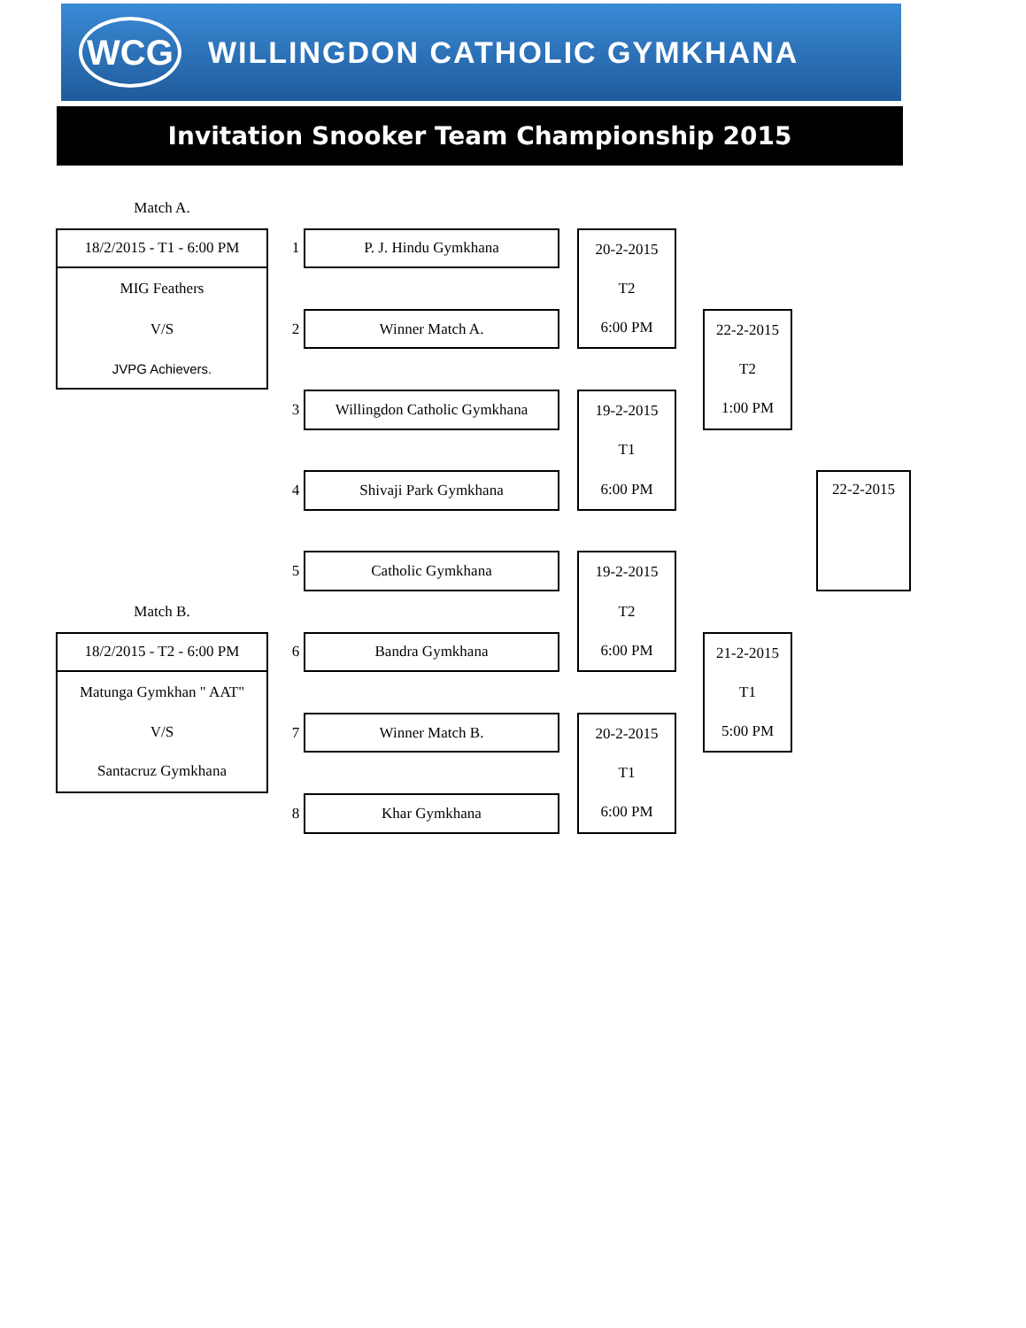WCG
WILLINGDON CATHOLIC GYMKHANA
Invitation Snooker Team Championship 2015
Match A.
18/2/2015 - T1 - 6:00 PM
MIG Feathers
V/S
JVPG Achievers.
1
P. J. Hindu Gymkhana
20-2-2015
T2
6:00 PM
2
Winner Match A.
22-2-2015
T2
1:00 PM
3
Willingdon Catholic Gymkhana
19-2-2015
T1
6:00 PM
4
Shivaji Park Gymkhana
22-2-2015
5
Catholic Gymkhana
19-2-2015
T2
6:00 PM
Match B.
18/2/2015 - T2 - 6:00 PM
Matunga Gymkhan " AAT"
V/S
Santacruz Gymkhana
6
Bandra Gymkhana
21-2-2015
T1
5:00 PM
7
Winner Match B.
20-2-2015
T1
6:00 PM
8
Khar Gymkhana